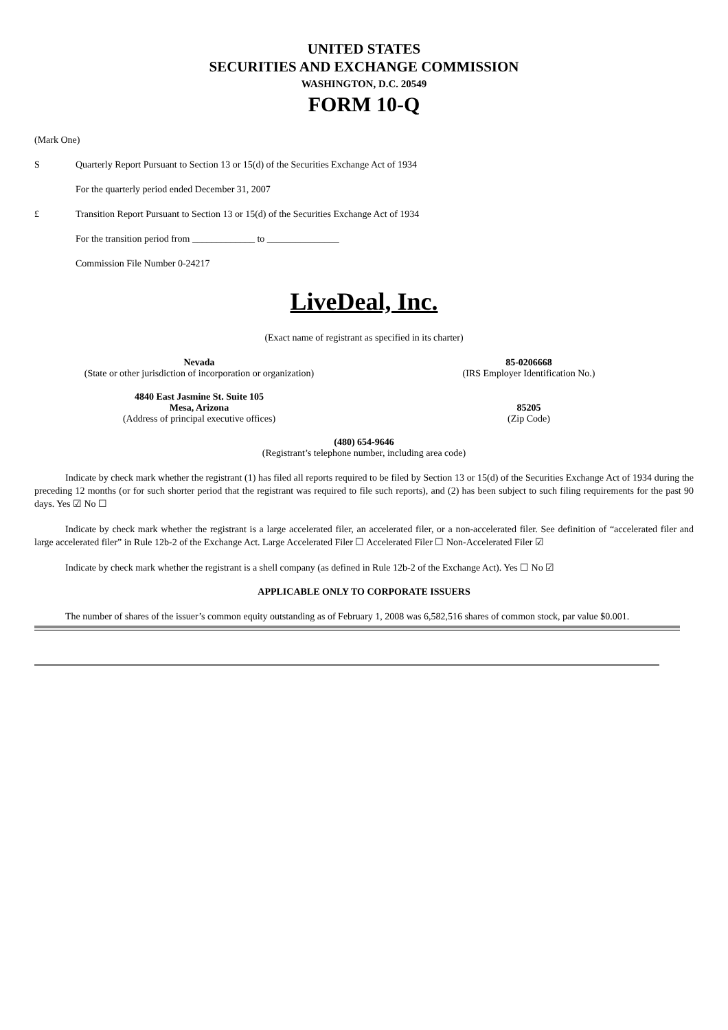UNITED STATES
SECURITIES AND EXCHANGE COMMISSION
WASHINGTON, D.C. 20549
FORM 10-Q
(Mark One)
S Quarterly Report Pursuant to Section 13 or 15(d) of the Securities Exchange Act of 1934
For the quarterly period ended December 31, 2007
£ Transition Report Pursuant to Section 13 or 15(d) of the Securities Exchange Act of 1934
For the transition period from _____________ to _______________
Commission File Number 0-24217
LiveDeal, Inc.
(Exact name of registrant as specified in its charter)
Nevada
(State or other jurisdiction of incorporation or organization)
85-0206668
(IRS Employer Identification No.)
4840 East Jasmine St. Suite 105
Mesa, Arizona
(Address of principal executive offices)
85205
(Zip Code)
(480) 654-9646
(Registrant’s telephone number, including area code)
Indicate by check mark whether the registrant (1) has filed all reports required to be filed by Section 13 or 15(d) of the Securities Exchange Act of 1934 during the preceding 12 months (or for such shorter period that the registrant was required to file such reports), and (2) has been subject to such filing requirements for the past 90 days. Yes ☑ No ☐
Indicate by check mark whether the registrant is a large accelerated filer, an accelerated filer, or a non-accelerated filer. See definition of “accelerated filer and large accelerated filer” in Rule 12b-2 of the Exchange Act. Large Accelerated Filer ☐ Accelerated Filer ☐ Non-Accelerated Filer ☑
Indicate by check mark whether the registrant is a shell company (as defined in Rule 12b-2 of the Exchange Act). Yes ☐ No ☑
APPLICABLE ONLY TO CORPORATE ISSUERS
The number of shares of the issuer’s common equity outstanding as of February 1, 2008 was 6,582,516 shares of common stock, par value $0.001.